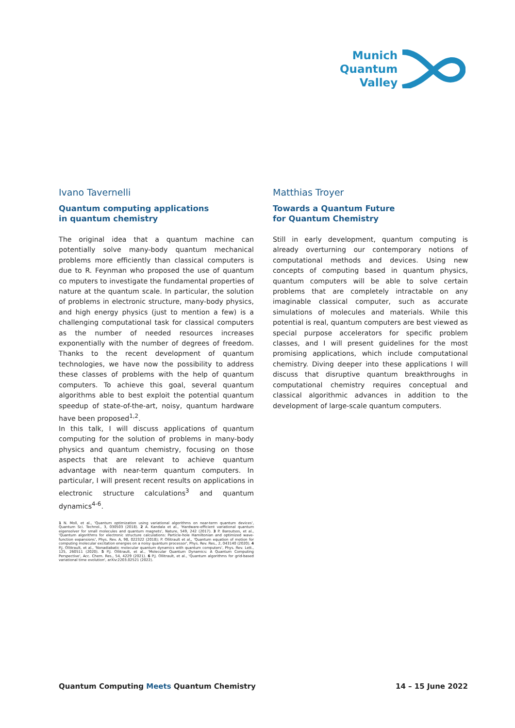Munich
Quantum
Valley
Ivano Tavernelli
Quantum computing applications
in quantum chemistry
The original idea that a quantum machine can potentially solve many-body quantum mechanical problems more efficiently than classical computers is due to R. Feynman who proposed the use of quantum co mputers to investigate the fundamental properties of nature at the quantum scale. In particular, the solution of problems in electronic structure, many-body physics, and high energy physics (just to mention a few) is a challenging computational task for classical computers as the number of needed resources increases exponentially with the number of degrees of freedom. Thanks to the recent development of quantum technologies, we have now the possibility to address these classes of problems with the help of quantum computers. To achieve this goal, several quantum algorithms able to best exploit the potential quantum speedup of state-of-the-art, noisy, quantum hardware have been proposed<sup>1,2</sup>.
In this talk, I will discuss applications of quantum computing for the solution of problems in many-body physics and quantum chemistry, focusing on those aspects that are relevant to achieve quantum advantage with near-term quantum computers. In particular, I will present recent results on applications in electronic structure calculations<sup>3</sup> and quantum dynamics<sup>4-6</sup>.
1 N. Moll, et al., 'Quantum optimization using variational algorithms on near-term quantum devices', Quantum Sci. Technol., 3, 030503 (2018). 2 A. Kandala et al., 'Hardware-efficient variational quantum eigensolver for small molecules and quantum magnets', Nature, 549, 242 (2017). 3 P. Baroutsos, et al., 'Quantum algorithms for electronic structure calculations: Particle-hole Hamiltonian and optimized wave-function expansions', Phys. Rev. A, 98, 022322 (2018); P. Ollitrault et al., 'Quantum equation of motion for computing molecular excitation energies on a noisy quantum processor', Phys. Rev. Res., 2, 043140 (2020). 4 P.J. Ollitrault, et al., 'Nonadiabatic molecular quantum dynamics with quantum computers', Phys. Rev. Lett., 125, 260511 (2020). 5 P.J. Ollitrault, et al., 'Molecular Quantum Dynamics: A Quantum Computing Perspective', Acc. Chem. Res., 54, 4229 (2021). 6 P.J. Ollitrault, et al., 'Quantum algorithms for grid-based variational time evolution', arXiv:2203.02521 (2022).
Matthias Troyer
Towards a Quantum Future
for Quantum Chemistry
Still in early development, quantum computing is already overturning our contemporary notions of computational methods and devices. Using new concepts of computing based in quantum physics, quantum computers will be able to solve certain problems that are completely intractable on any imaginable classical computer, such as accurate simulations of molecules and materials. While this potential is real, quantum computers are best viewed as special purpose accelerators for specific problem classes, and I will present guidelines for the most promising applications, which include computational chemistry. Diving deeper into these applications I will discuss that disruptive quantum breakthroughs in computational chemistry requires conceptual and classical algorithmic advances in addition to the development of large-scale quantum computers.
Quantum Computing Meets Quantum Chemistry
14 – 15 June 2022